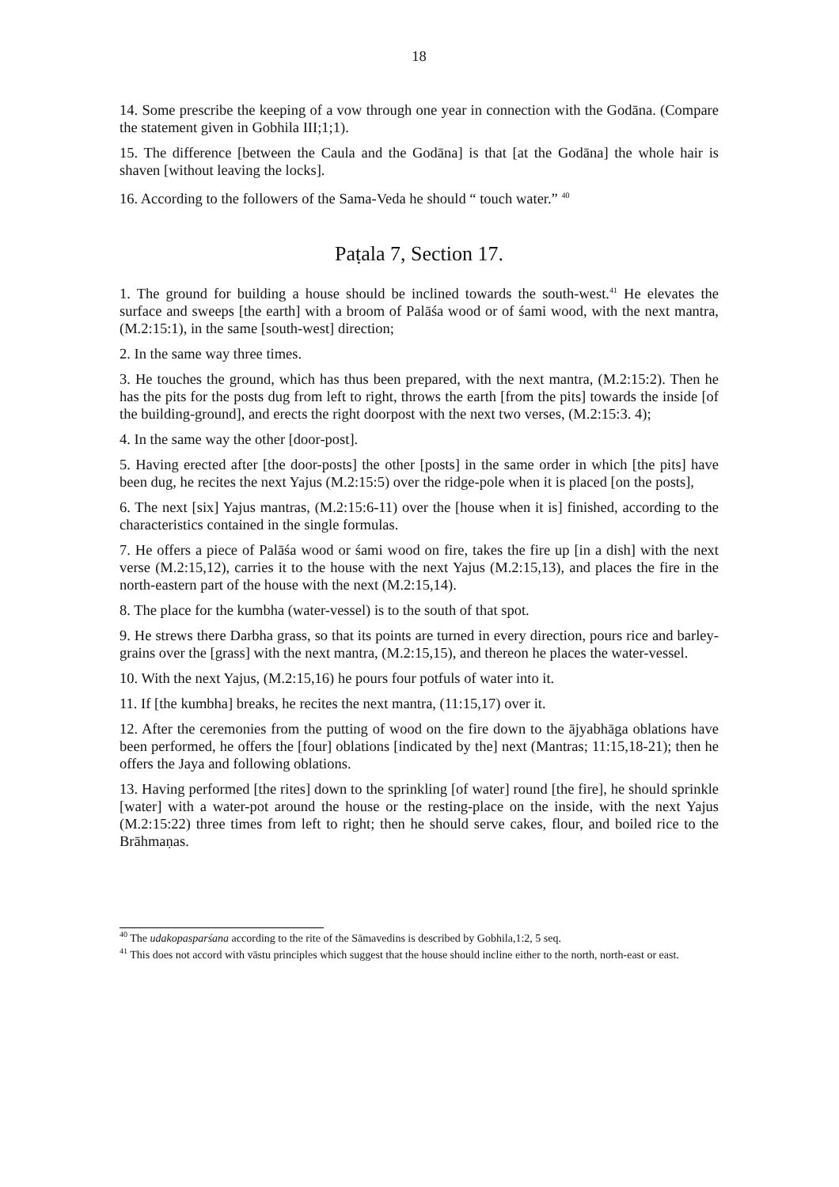18
14. Some prescribe the keeping of a vow through one year in connection with the Godāna. (Compare the statement given in Gobhila III;1;1).
15. The difference [between the Caula and the Godāna] is that [at the Godāna] the whole hair is shaven [without leaving the locks].
16. According to the followers of the Sama-Veda he should “ touch water.” <sup>40</sup>
Paṭala 7, Section 17.
1. The ground for building a house should be inclined towards the south-west.<sup>41</sup> He elevates the surface and sweeps [the earth] with a broom of Palāśa wood or of śami wood, with the next mantra, (M.2:15:1), in the same [south-west] direction;
2. In the same way three times.
3. He touches the ground, which has thus been prepared, with the next mantra, (M.2:15:2). Then he has the pits for the posts dug from left to right, throws the earth [from the pits] towards the inside [of the building-ground], and erects the right doorpost with the next two verses, (M.2:15:3. 4);
4. In the same way the other [door-post].
5. Having erected after [the door-posts] the other [posts] in the same order in which [the pits] have been dug, he recites the next Yajus (M.2:15:5) over the ridge-pole when it is placed [on the posts],
6. The next [six] Yajus mantras, (M.2:15:6-11) over the [house when it is] finished, according to the characteristics contained in the single formulas.
7. He offers a piece of Palāśa wood or śami wood on fire, takes the fire up [in a dish] with the next verse (M.2:15,12), carries it to the house with the next Yajus (M.2:15,13), and places the fire in the north-eastern part of the house with the next (M.2:15,14).
8. The place for the kumbha (water-vessel) is to the south of that spot.
9. He strews there Darbha grass, so that its points are turned in every direction, pours rice and barley-grains over the [grass] with the next mantra, (M.2:15,15), and thereon he places the water-vessel.
10. With the next Yajus, (M.2:15,16) he pours four potfuls of water into it.
11. If [the kumbha] breaks, he recites the next mantra, (11:15,17) over it.
12. After the ceremonies from the putting of wood on the fire down to the ājyabhāga oblations have been performed, he offers the [four] oblations [indicated by the] next (Mantras; 11:15,18-21); then he offers the Jaya and following oblations.
13. Having performed [the rites] down to the sprinkling [of water] round [the fire], he should sprinkle [water] with a water-pot around the house or the resting-place on the inside, with the next Yajus (M.2:15:22) three times from left to right; then he should serve cakes, flour, and boiled rice to the Brāhmaṇas.
<sup>40</sup> The udakopasparśana according to the rite of the Sāmavedins is described by Gobhila,1:2, 5 seq.
<sup>41</sup> This does not accord with vāstu principles which suggest that the house should incline either to the north, north-east or east.